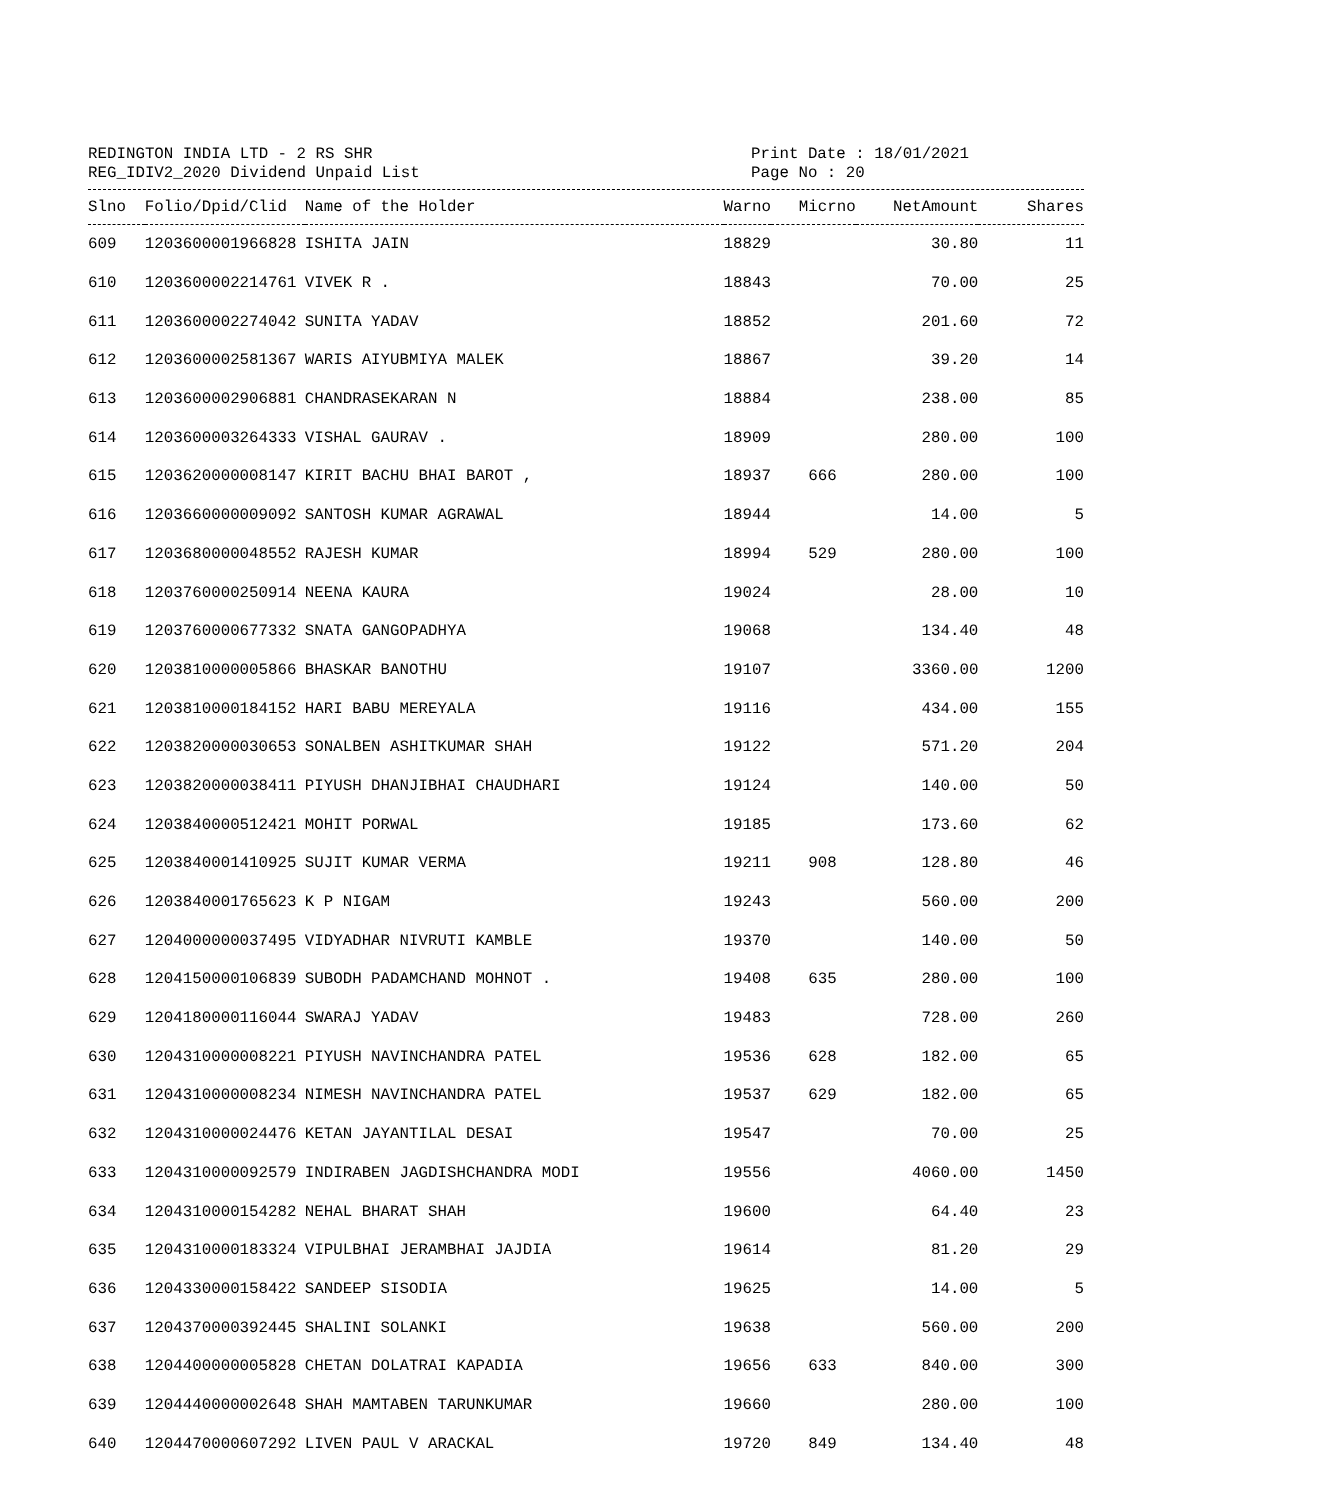REDINGTON INDIA LTD - 2 RS SHR
REG_IDIV2_2020 Dividend Unpaid List
Print Date : 18/01/2021
Page No : 20
| Slno | Folio/Dpid/Clid | Name of the Holder | Warno | Micrno | NetAmount | Shares |
| --- | --- | --- | --- | --- | --- | --- |
| 609 | 1203600001966828 | ISHITA JAIN | 18829 | | 30.80 | 11 |
| 610 | 1203600002214761 | VIVEK R . | 18843 | | 70.00 | 25 |
| 611 | 1203600002274042 | SUNITA YADAV | 18852 | | 201.60 | 72 |
| 612 | 1203600002581367 | WARIS AIYUBMIYA MALEK | 18867 | | 39.20 | 14 |
| 613 | 1203600002906881 | CHANDRASEKARAN N | 18884 | | 238.00 | 85 |
| 614 | 1203600003264333 | VISHAL GAURAV . | 18909 | | 280.00 | 100 |
| 615 | 1203620000008147 | KIRIT BACHU BHAI BAROT , | 18937 | 666 | 280.00 | 100 |
| 616 | 1203660000009092 | SANTOSH KUMAR AGRAWAL | 18944 | | 14.00 | 5 |
| 617 | 1203680000048552 | RAJESH KUMAR | 18994 | 529 | 280.00 | 100 |
| 618 | 1203760000250914 | NEENA KAURA | 19024 | | 28.00 | 10 |
| 619 | 1203760000677332 | SNATA GANGOPADHYA | 19068 | | 134.40 | 48 |
| 620 | 1203810000005866 | BHASKAR BANOTHU | 19107 | | 3360.00 | 1200 |
| 621 | 1203810000184152 | HARI BABU MEREYALA | 19116 | | 434.00 | 155 |
| 622 | 1203820000030653 | SONALBEN ASHITKUMAR SHAH | 19122 | | 571.20 | 204 |
| 623 | 1203820000038411 | PIYUSH DHANJIBHAI CHAUDHARI | 19124 | | 140.00 | 50 |
| 624 | 1203840000512421 | MOHIT PORWAL | 19185 | | 173.60 | 62 |
| 625 | 1203840001410925 | SUJIT KUMAR VERMA | 19211 | 908 | 128.80 | 46 |
| 626 | 1203840001765623 | K P NIGAM | 19243 | | 560.00 | 200 |
| 627 | 1204000000037495 | VIDYADHAR NIVRUTI KAMBLE | 19370 | | 140.00 | 50 |
| 628 | 1204150000106839 | SUBODH PADAMCHAND MOHNOT . | 19408 | 635 | 280.00 | 100 |
| 629 | 1204180000116044 | SWARAJ YADAV | 19483 | | 728.00 | 260 |
| 630 | 1204310000008221 | PIYUSH NAVINCHANDRA PATEL | 19536 | 628 | 182.00 | 65 |
| 631 | 1204310000008234 | NIMESH NAVINCHANDRA PATEL | 19537 | 629 | 182.00 | 65 |
| 632 | 1204310000024476 | KETAN JAYANTILAL DESAI | 19547 | | 70.00 | 25 |
| 633 | 1204310000092579 | INDIRABEN JAGDISHCHANDRA MODI | 19556 | | 4060.00 | 1450 |
| 634 | 1204310000154282 | NEHAL BHARAT SHAH | 19600 | | 64.40 | 23 |
| 635 | 1204310000183324 | VIPULBHAI JERAMBHAI JAJDIA | 19614 | | 81.20 | 29 |
| 636 | 1204330000158422 | SANDEEP SISODIA | 19625 | | 14.00 | 5 |
| 637 | 1204370000392445 | SHALINI SOLANKI | 19638 | | 560.00 | 200 |
| 638 | 1204400000005828 | CHETAN DOLATRAI KAPADIA | 19656 | 633 | 840.00 | 300 |
| 639 | 1204440000002648 | SHAH MAMTABEN TARUNKUMAR | 19660 | | 280.00 | 100 |
| 640 | 1204470000607292 | LIVEN PAUL V ARACKAL | 19720 | 849 | 134.40 | 48 |